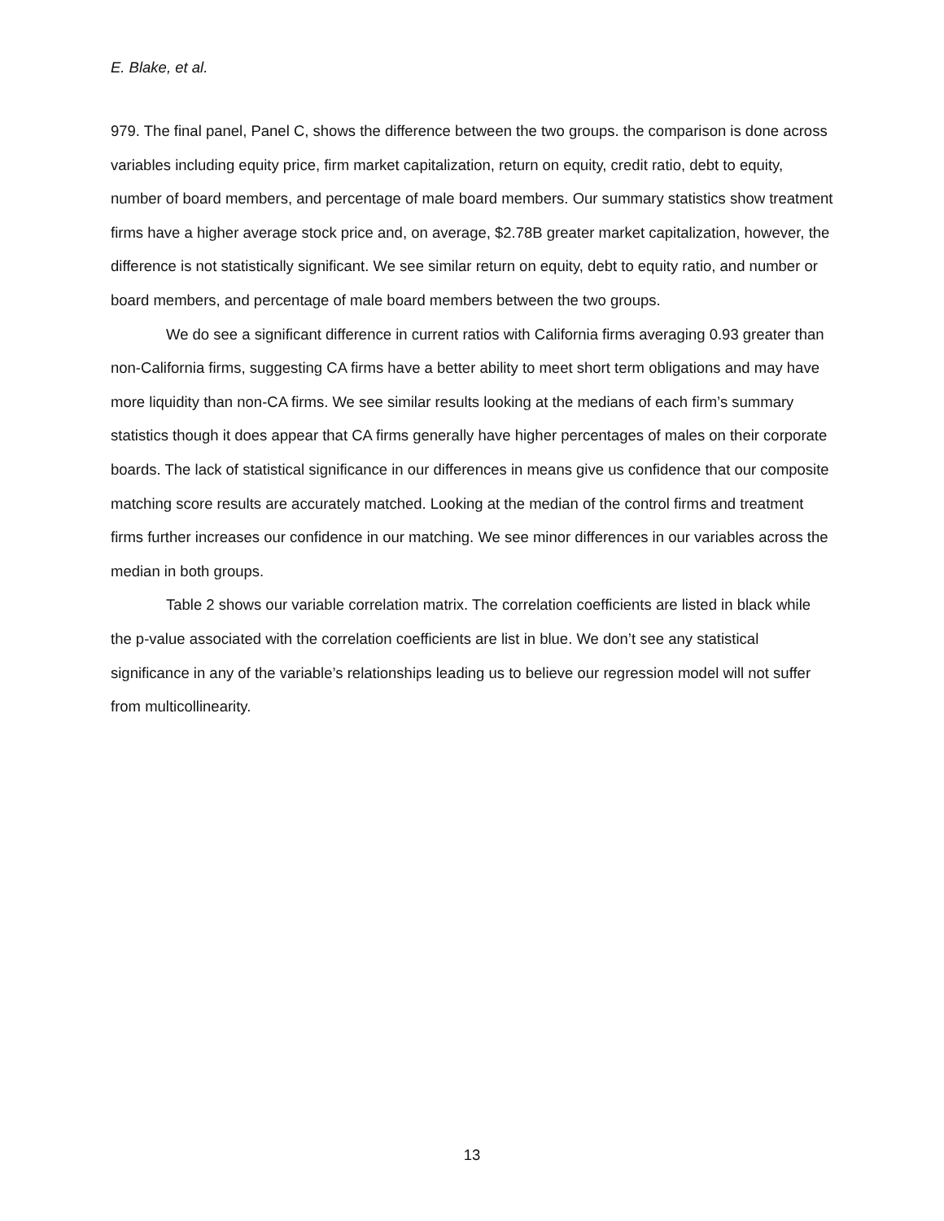E. Blake, et al.
979. The final panel, Panel C, shows the difference between the two groups. the comparison is done across variables including equity price, firm market capitalization, return on equity, credit ratio, debt to equity, number of board members, and percentage of male board members. Our summary statistics show treatment firms have a higher average stock price and, on average, $2.78B greater market capitalization, however, the difference is not statistically significant. We see similar return on equity, debt to equity ratio, and number or board members, and percentage of male board members between the two groups.
We do see a significant difference in current ratios with California firms averaging 0.93 greater than non-California firms, suggesting CA firms have a better ability to meet short term obligations and may have more liquidity than non-CA firms. We see similar results looking at the medians of each firm’s summary statistics though it does appear that CA firms generally have higher percentages of males on their corporate boards. The lack of statistical significance in our differences in means give us confidence that our composite matching score results are accurately matched. Looking at the median of the control firms and treatment firms further increases our confidence in our matching. We see minor differences in our variables across the median in both groups.
Table 2 shows our variable correlation matrix. The correlation coefficients are listed in black while the p-value associated with the correlation coefficients are list in blue. We don’t see any statistical significance in any of the variable’s relationships leading us to believe our regression model will not suffer from multicollinearity.
13